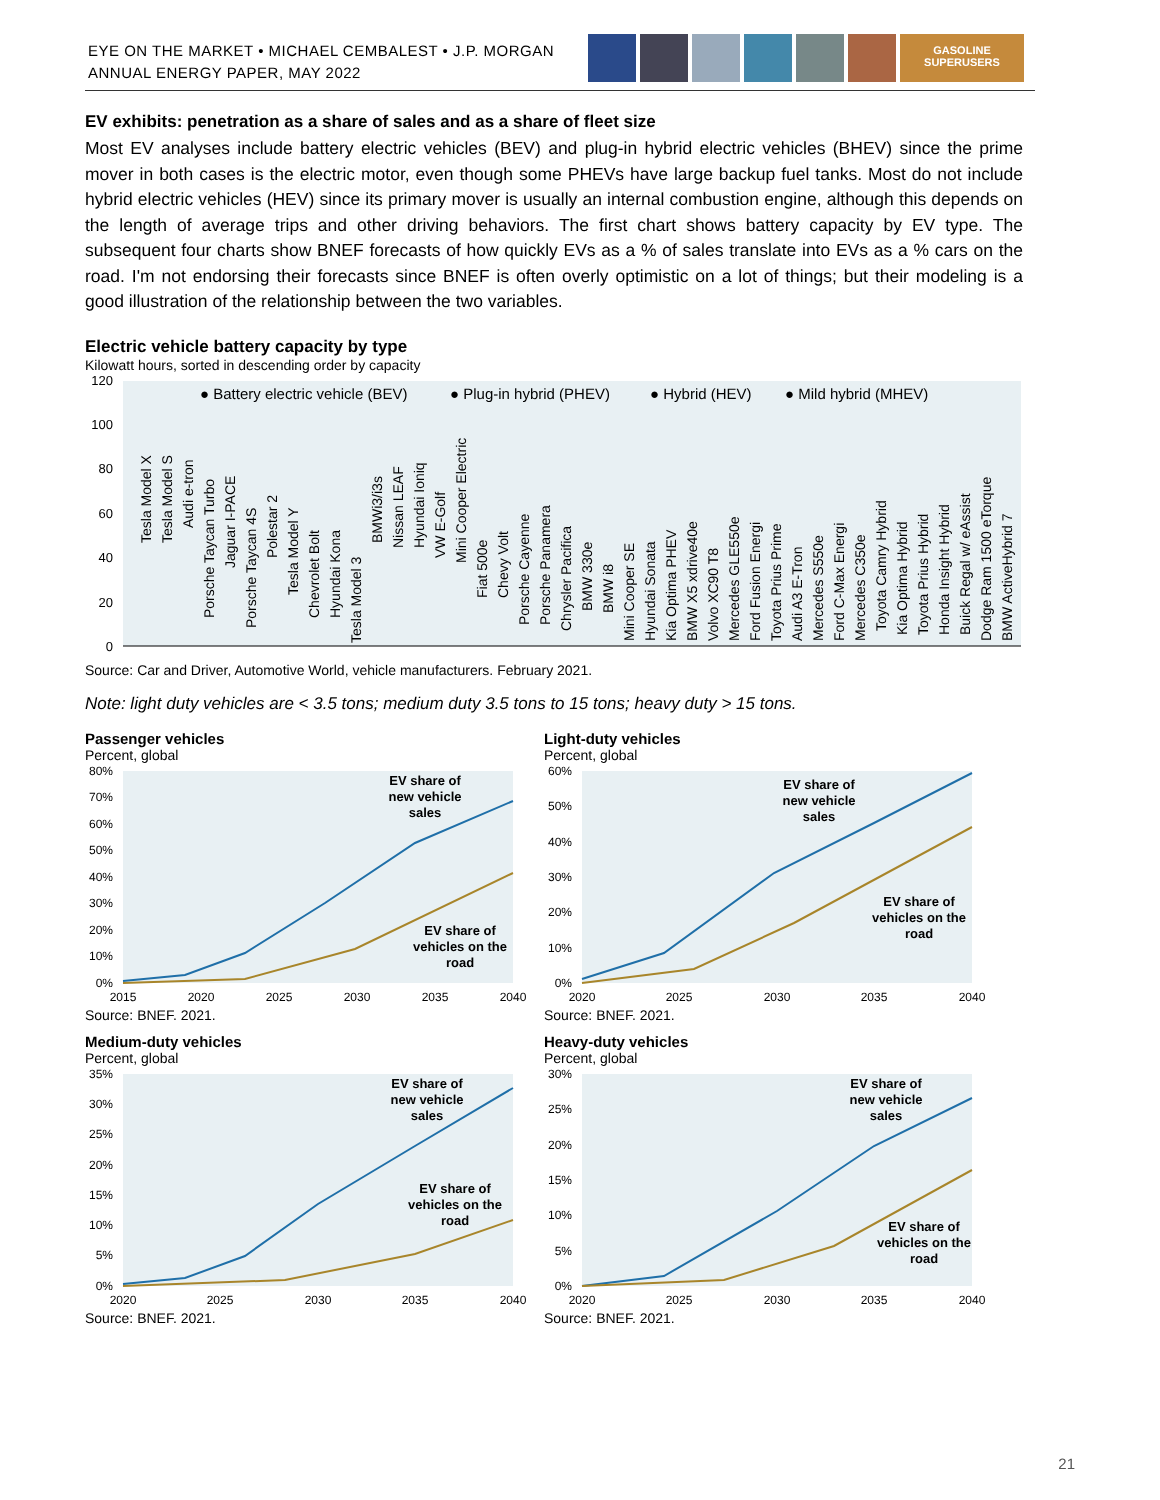EYE ON THE MARKET • MICHAEL CEMBALEST • J.P. MORGAN
ANNUAL ENERGY PAPER, MAY 2022
GASOLINE
SUPERUSERS
EV exhibits: penetration as a share of sales and as a share of fleet size
Most EV analyses include battery electric vehicles (BEV) and plug-in hybrid electric vehicles (BHEV) since the prime mover in both cases is the electric motor, even though some PHEVs have large backup fuel tanks. Most do not include hybrid electric vehicles (HEV) since its primary mover is usually an internal combustion engine, although this depends on the length of average trips and other driving behaviors. The first chart shows battery capacity by EV type. The subsequent four charts show BNEF forecasts of how quickly EVs as a % of sales translate into EVs as a % cars on the road. I'm not endorsing their forecasts since BNEF is often overly optimistic on a lot of things; but their modeling is a good illustration of the relationship between the two variables.
Electric vehicle battery capacity by type
Kilowatt hours, sorted in descending order by capacity
120
100
80
60
40
20
0
● Battery electric vehicle (BEV)
● Plug-in hybrid (PHEV)
● Hybrid (HEV)
● Mild hybrid (MHEV)
Tesla Model X
Tesla Model S
Audi e-tron
Porsche Taycan Turbo
Jaguar I-PACE
Porsche Taycan 4S
Polestar 2
Tesla Model Y
Chevrolet Bolt
Hyundai Kona
Tesla Model 3
BMWi3/i3s
Nissan LEAF
Hyundai Ioniq
VW E-Golf
Mini Cooper Electric
Fiat 500e
Chevy Volt
Porsche Cayenne
Porsche Panamera
Chrysler Pacifica
BMW 330e
BMW i8
Mini Cooper SE
Hyundai Sonata
Kia Optima PHEV
BMW X5 xdrive40e
Volvo XC90 T8
Mercedes GLE550e
Ford Fusion Energi
Toyota Prius Prime
Audi A3 E-Tron
Mercedes S550e
Ford C-Max Energi
Mercedes C350e
Toyota Camry Hybrid
Kia Optima Hybrid
Toyota Prius Hybrid
Honda Insight Hybrid
Buick Regal w/ eAssist
Dodge Ram 1500 eTorque
BMW ActiveHybrid 7
Source: Car and Driver, Automotive World, vehicle manufacturers. February 2021.
Note: light duty vehicles are < 3.5 tons; medium duty 3.5 tons to 15 tons; heavy duty > 15 tons.
Passenger vehicles
Percent, global
80%
70%
60%
50%
40%
30%
20%
10%
0%
EV share of
new vehicle
sales
EV share of
vehicles on the
road
2015
2020
2025
2030
2035
2040
Source: BNEF. 2021.
Light-duty vehicles
Percent, global
60%
50%
40%
30%
20%
10%
0%
EV share of
new vehicle
sales
EV share of
vehicles on the
road
2020
2025
2030
2035
2040
Source: BNEF. 2021.
Medium-duty vehicles
Percent, global
35%
30%
25%
20%
15%
10%
5%
0%
EV share of
new vehicle
sales
EV share of
vehicles on the
road
2020
2025
2030
2035
2040
Source: BNEF. 2021.
Heavy-duty vehicles
Percent, global
30%
25%
20%
15%
10%
5%
0%
EV share of
new vehicle
sales
EV share of
vehicles on the
road
2020
2025
2030
2035
2040
Source: BNEF. 2021.
21